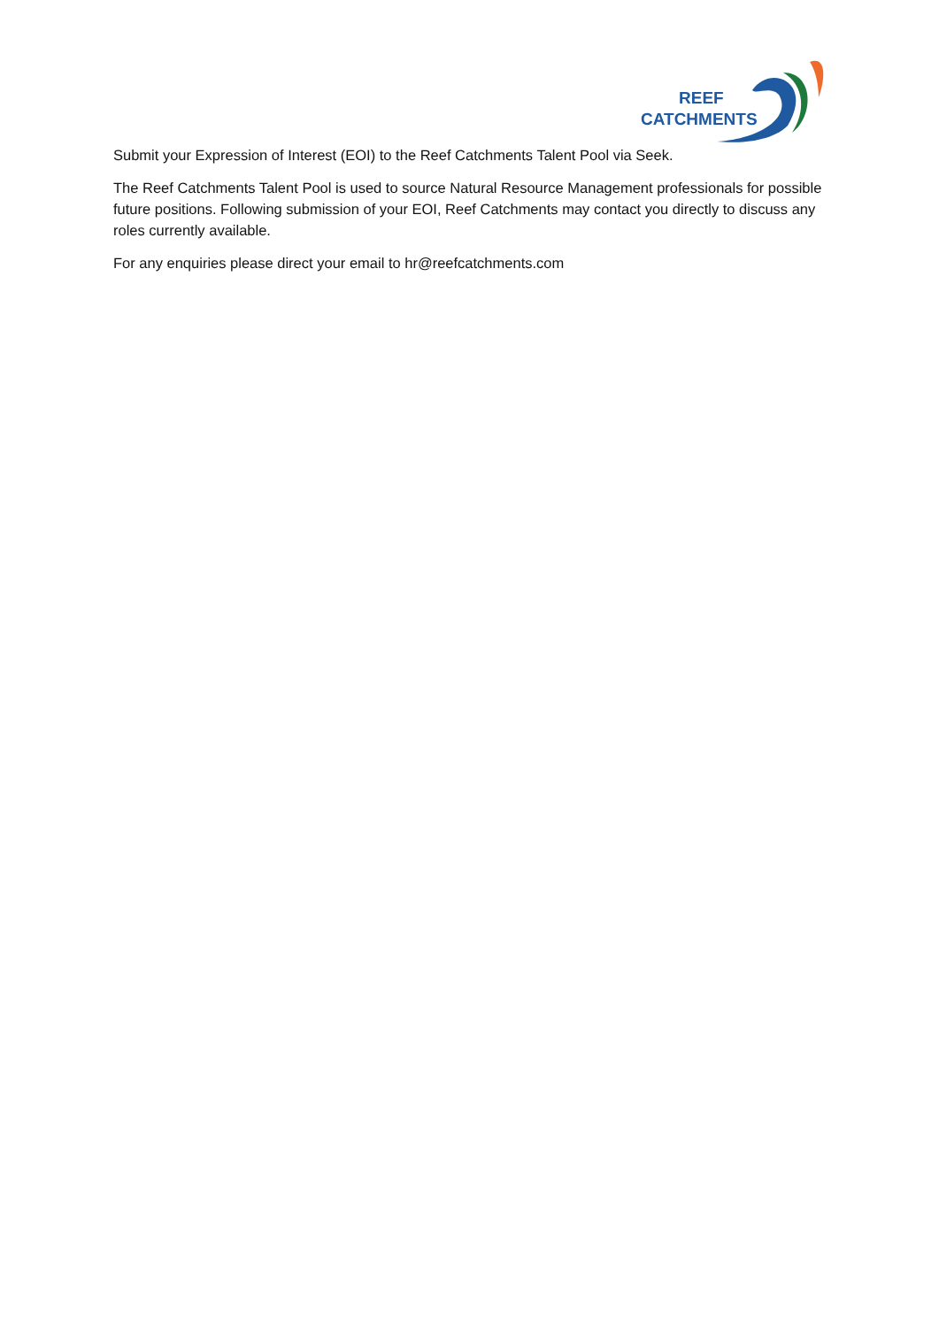REEF
CATCHMENTS
Submit your Expression of Interest (EOI) to the Reef Catchments Talent Pool via Seek.
The Reef Catchments Talent Pool is used to source Natural Resource Management professionals for possible future positions. Following submission of your EOI, Reef Catchments may contact you directly to discuss any roles currently available.
For any enquiries please direct your email to hr@reefcatchments.com